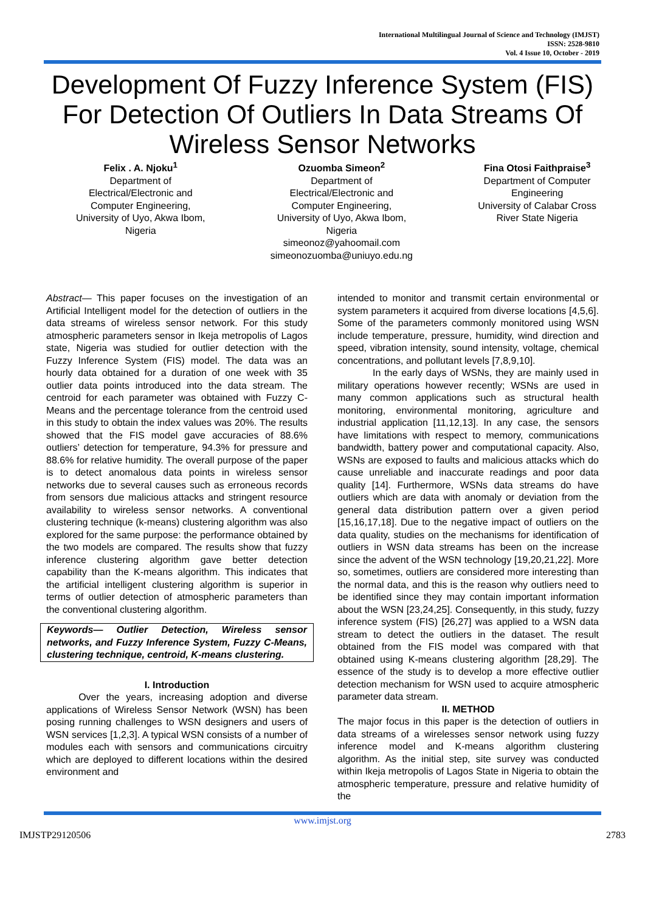International Multilingual Journal of Science and Technology (IMJST)
ISSN: 2528-9810
Vol. 4 Issue 10, October - 2019
Development Of Fuzzy Inference System (FIS) For Detection Of Outliers In Data Streams Of Wireless Sensor Networks
Felix . A. Njoku<sup>1</sup>
Department of
Electrical/Electronic and
Computer Engineering,
University of Uyo, Akwa Ibom,
Nigeria
Ozuomba Simeon<sup>2</sup>
Department of
Electrical/Electronic and
Computer Engineering,
University of Uyo, Akwa Ibom,
Nigeria
simeonoz@yahoomail.com
simeonozuomba@uniuyo.edu.ng
Fina Otosi Faithpraise<sup>3</sup>
Department of Computer
Engineering
University of Calabar Cross
River State Nigeria
Abstract— This paper focuses on the investigation of an Artificial Intelligent model for the detection of outliers in the data streams of wireless sensor network. For this study atmospheric parameters sensor in Ikeja metropolis of Lagos state, Nigeria was studied for outlier detection with the Fuzzy Inference System (FIS) model. The data was an hourly data obtained for a duration of one week with 35 outlier data points introduced into the data stream. The centroid for each parameter was obtained with Fuzzy C-Means and the percentage tolerance from the centroid used in this study to obtain the index values was 20%. The results showed that the FIS model gave accuracies of 88.6% outliers’ detection for temperature, 94.3% for pressure and 88.6% for relative humidity. The overall purpose of the paper is to detect anomalous data points in wireless sensor networks due to several causes such as erroneous records from sensors due malicious attacks and stringent resource availability to wireless sensor networks. A conventional clustering technique (k-means) clustering algorithm was also explored for the same purpose: the performance obtained by the two models are compared. The results show that fuzzy inference clustering algorithm gave better detection capability than the K-means algorithm. This indicates that the artificial intelligent clustering algorithm is superior in terms of outlier detection of atmospheric parameters than the conventional clustering algorithm.
Keywords— Outlier Detection, Wireless sensor networks, and Fuzzy Inference System, Fuzzy C-Means, clustering technique, centroid, K-means clustering.
I. Introduction
Over the years, increasing adoption and diverse applications of Wireless Sensor Network (WSN) has been posing running challenges to WSN designers and users of WSN services [1,2,3]. A typical WSN consists of a number of modules each with sensors and communications circuitry which are deployed to different locations within the desired environment and
intended to monitor and transmit certain environmental or system parameters it acquired from diverse locations [4,5,6]. Some of the parameters commonly monitored using WSN include temperature, pressure, humidity, wind direction and speed, vibration intensity, sound intensity, voltage, chemical concentrations, and pollutant levels [7,8,9,10].
In the early days of WSNs, they are mainly used in military operations however recently; WSNs are used in many common applications such as structural health monitoring, environmental monitoring, agriculture and industrial application [11,12,13]. In any case, the sensors have limitations with respect to memory, communications bandwidth, battery power and computational capacity. Also, WSNs are exposed to faults and malicious attacks which do cause unreliable and inaccurate readings and poor data quality [14]. Furthermore, WSNs data streams do have outliers which are data with anomaly or deviation from the general data distribution pattern over a given period [15,16,17,18]. Due to the negative impact of outliers on the data quality, studies on the mechanisms for identification of outliers in WSN data streams has been on the increase since the advent of the WSN technology [19,20,21,22]. More so, sometimes, outliers are considered more interesting than the normal data, and this is the reason why outliers need to be identified since they may contain important information about the WSN [23,24,25]. Consequently, in this study, fuzzy inference system (FIS) [26,27] was applied to a WSN data stream to detect the outliers in the dataset. The result obtained from the FIS model was compared with that obtained using K-means clustering algorithm [28,29]. The essence of the study is to develop a more effective outlier detection mechanism for WSN used to acquire atmospheric parameter data stream.
II. METHOD
The major focus in this paper is the detection of outliers in data streams of a wirelesses sensor network using fuzzy inference model and K-means algorithm clustering algorithm. As the initial step, site survey was conducted within Ikeja metropolis of Lagos State in Nigeria to obtain the atmospheric temperature, pressure and relative humidity of the
www.imjst.org
IMJSTP29120506 2783